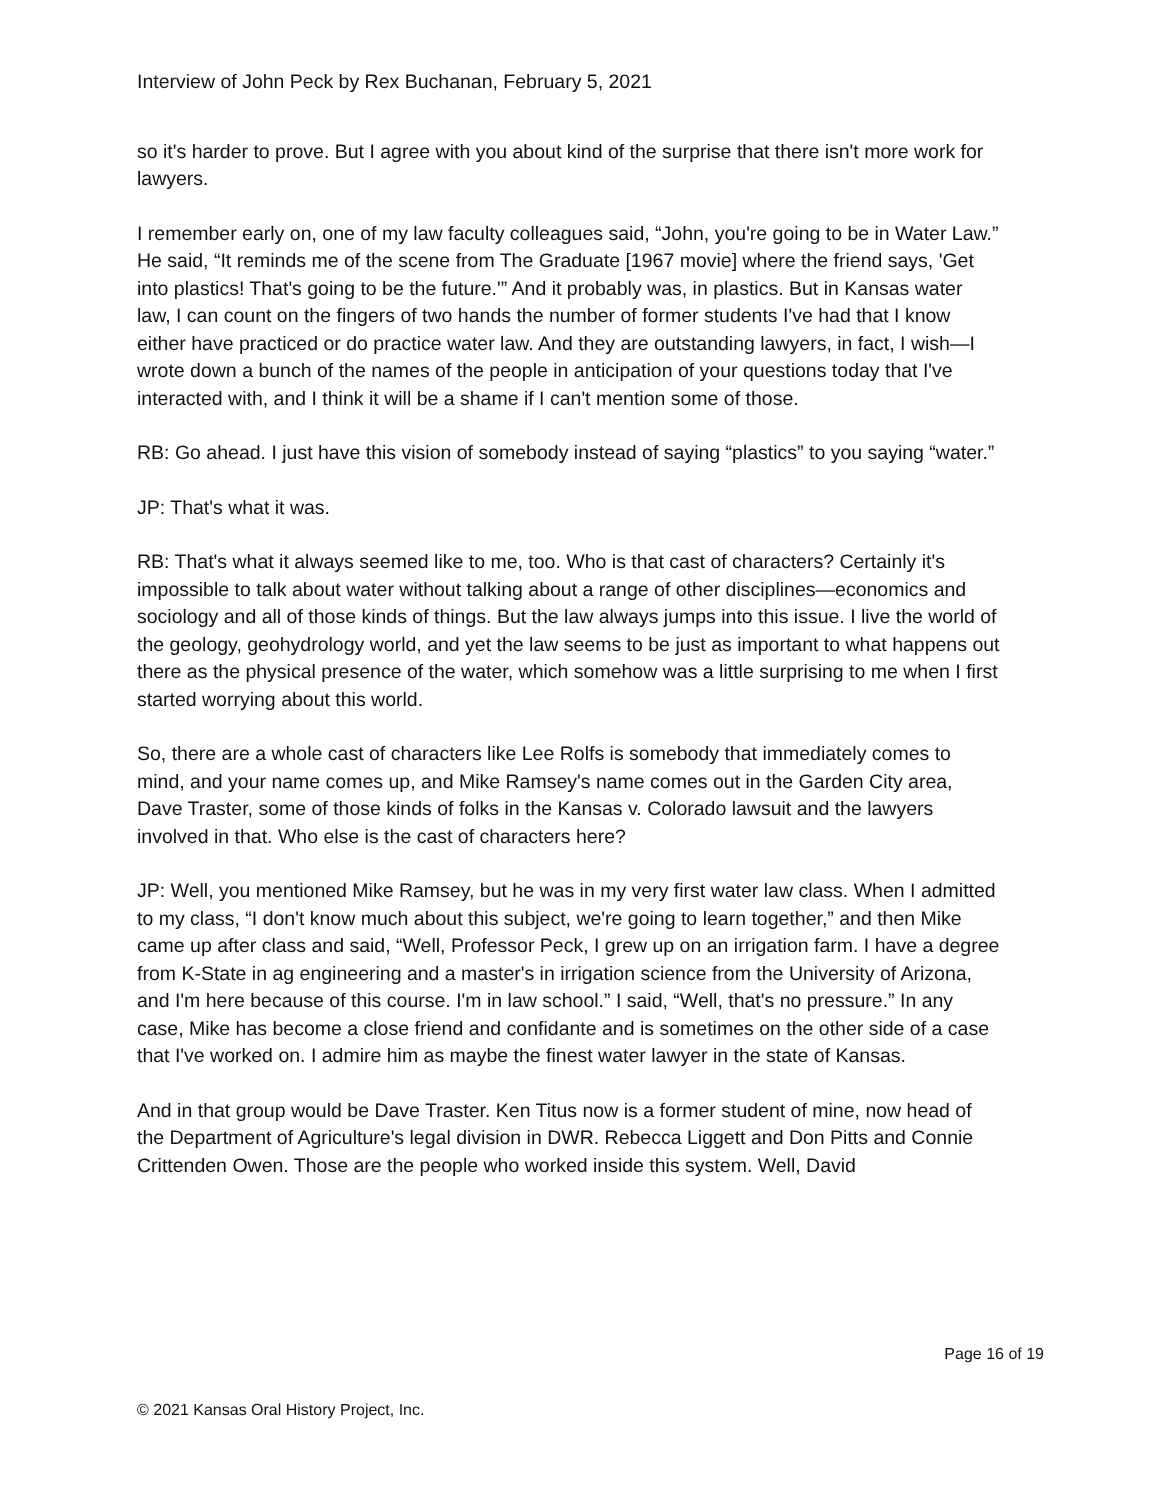Interview of John Peck by Rex Buchanan, February 5, 2021
so it's harder to prove. But I agree with you about kind of the surprise that there isn't more work for lawyers.
I remember early on, one of my law faculty colleagues said, “John, you're going to be in Water Law.” He said, “It reminds me of the scene from The Graduate [1967 movie] where the friend says, 'Get into plastics! That's going to be the future.'” And it probably was, in plastics. But in Kansas water law, I can count on the fingers of two hands the number of former students I've had that I know either have practiced or do practice water law. And they are outstanding lawyers, in fact, I wish—I wrote down a bunch of the names of the people in anticipation of your questions today that I've interacted with, and I think it will be a shame if I can't mention some of those.
RB: Go ahead. I just have this vision of somebody instead of saying “plastics” to you saying “water.”
JP: That's what it was.
RB: That's what it always seemed like to me, too. Who is that cast of characters? Certainly it's impossible to talk about water without talking about a range of other disciplines—economics and sociology and all of those kinds of things. But the law always jumps into this issue. I live the world of the geology, geohydrology world, and yet the law seems to be just as important to what happens out there as the physical presence of the water, which somehow was a little surprising to me when I first started worrying about this world.
So, there are a whole cast of characters like Lee Rolfs is somebody that immediately comes to mind, and your name comes up, and Mike Ramsey's name comes out in the Garden City area, Dave Traster, some of those kinds of folks in the Kansas v. Colorado lawsuit and the lawyers involved in that. Who else is the cast of characters here?
JP: Well, you mentioned Mike Ramsey, but he was in my very first water law class. When I admitted to my class, “I don't know much about this subject, we're going to learn together,” and then Mike came up after class and said, “Well, Professor Peck, I grew up on an irrigation farm. I have a degree from K-State in ag engineering and a master's in irrigation science from the University of Arizona, and I'm here because of this course. I'm in law school.” I said, “Well, that's no pressure.” In any case, Mike has become a close friend and confidante and is sometimes on the other side of a case that I've worked on. I admire him as maybe the finest water lawyer in the state of Kansas.
And in that group would be Dave Traster. Ken Titus now is a former student of mine, now head of the Department of Agriculture's legal division in DWR. Rebecca Liggett and Don Pitts and Connie Crittenden Owen. Those are the people who worked inside this system. Well, David
Page 16 of 19
© 2021 Kansas Oral History Project, Inc.